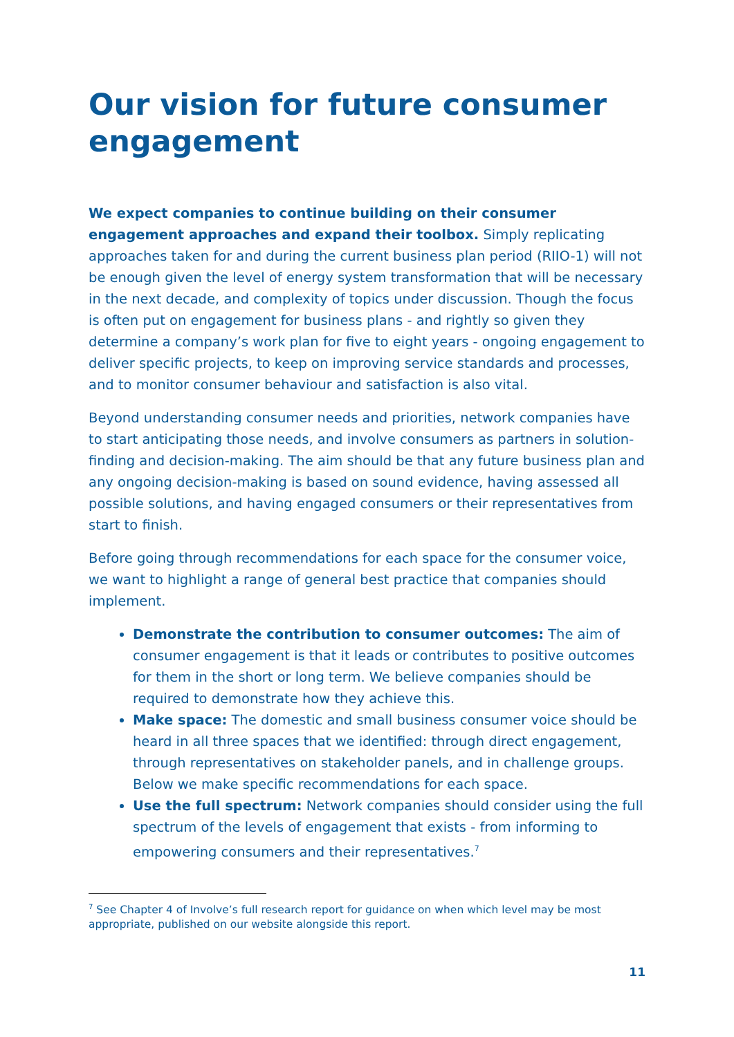Our vision for future consumer engagement
We expect companies to continue building on their consumer engagement approaches and expand their toolbox. Simply replicating approaches taken for and during the current business plan period (RIIO-1) will not be enough given the level of energy system transformation that will be necessary in the next decade, and complexity of topics under discussion. Though the focus is often put on engagement for business plans - and rightly so given they determine a company’s work plan for five to eight years - ongoing engagement to deliver specific projects, to keep on improving service standards and processes, and to monitor consumer behaviour and satisfaction is also vital.
Beyond understanding consumer needs and priorities, network companies have to start anticipating those needs, and involve consumers as partners in solution-finding and decision-making. The aim should be that any future business plan and any ongoing decision-making is based on sound evidence, having assessed all possible solutions, and having engaged consumers or their representatives from start to finish.
Before going through recommendations for each space for the consumer voice, we want to highlight a range of general best practice that companies should implement.
Demonstrate the contribution to consumer outcomes: The aim of consumer engagement is that it leads or contributes to positive outcomes for them in the short or long term. We believe companies should be required to demonstrate how they achieve this.
Make space: The domestic and small business consumer voice should be heard in all three spaces that we identified: through direct engagement, through representatives on stakeholder panels, and in challenge groups. Below we make specific recommendations for each space.
Use the full spectrum: Network companies should consider using the full spectrum of the levels of engagement that exists - from informing to empowering consumers and their representatives.<sup>7</sup>
<sup>7</sup> See Chapter 4 of Involve’s full research report for guidance on when which level may be most appropriate, published on our website alongside this report.
11